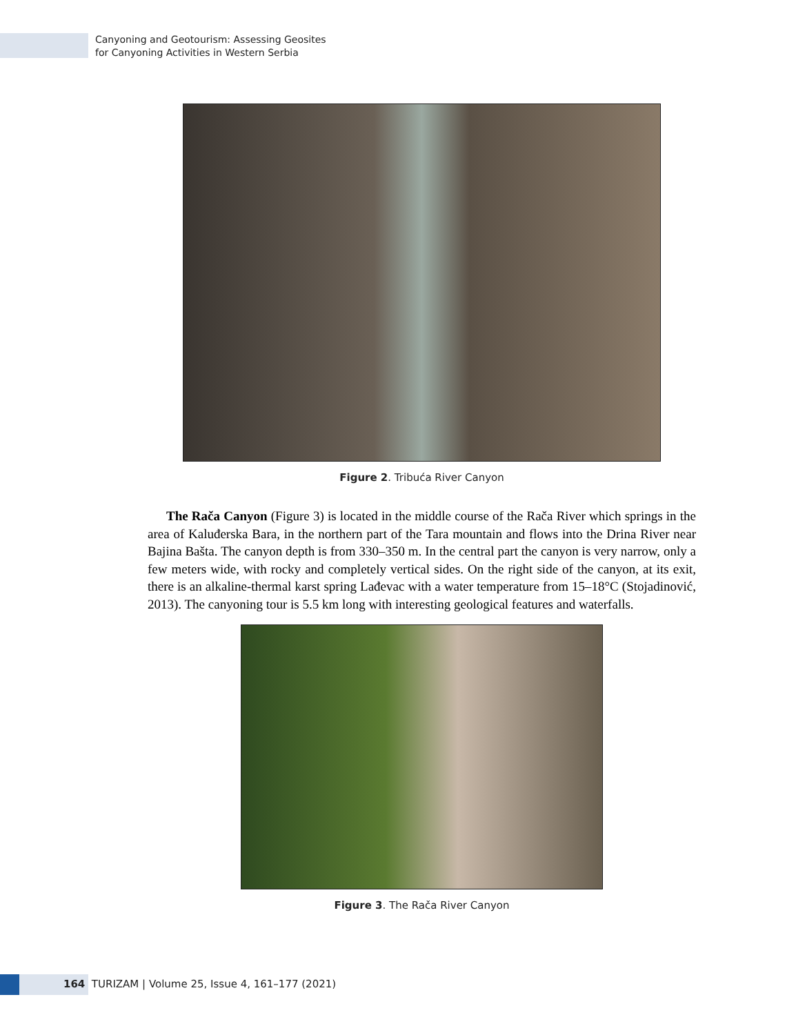Canyoning and Geotourism: Assessing Geosites
for Canyoning Activities in Western Serbia
Figure 2. Tribuća River Canyon
The Rača Canyon (Figure 3) is located in the middle course of the Rača River which springs in the area of Kaluđerska Bara, in the northern part of the Tara mountain and flows into the Drina River near Bajina Bašta. The canyon depth is from 330–350 m. In the central part the canyon is very narrow, only a few meters wide, with rocky and completely vertical sides. On the right side of the canyon, at its exit, there is an alkaline-thermal karst spring Lađevac with a water temperature from 15–18°C (Stojadinović, 2013). The canyoning tour is 5.5 km long with interesting geological features and waterfalls.
Figure 3. The Rača River Canyon
164 TURIZAM | Volume 25, Issue 4, 161–177 (2021)